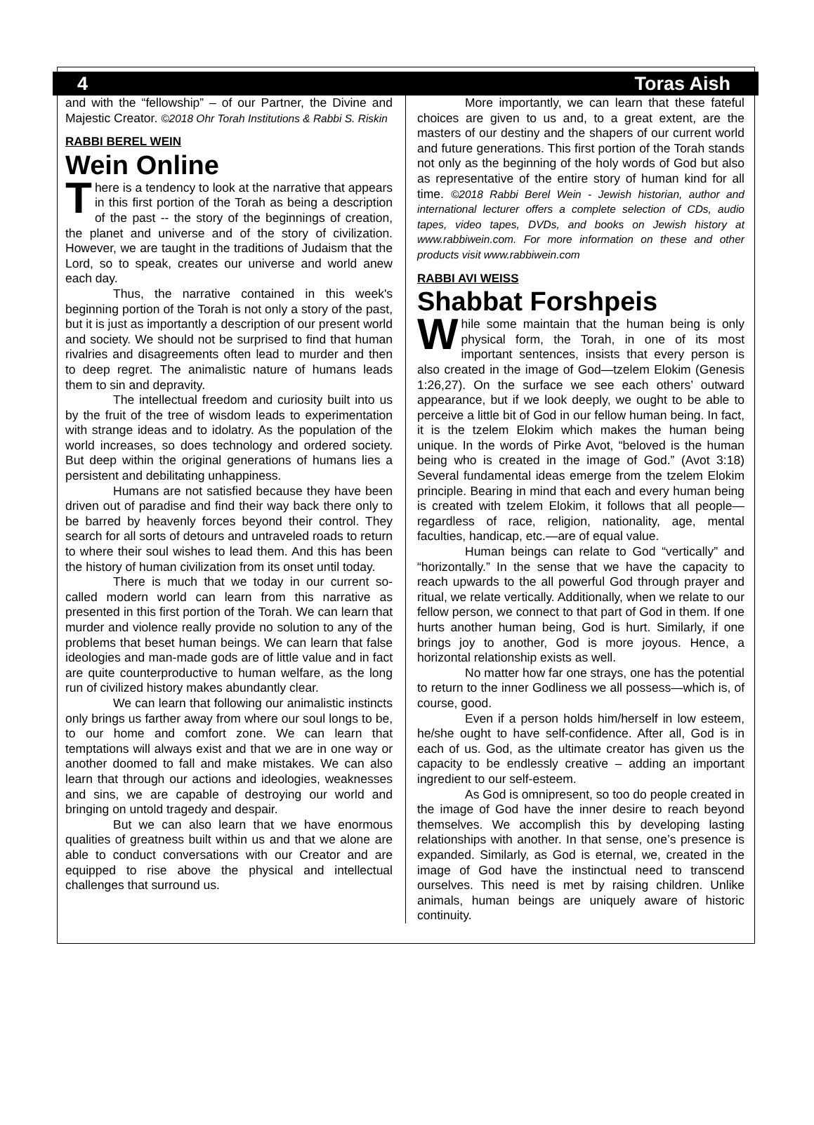4 Toras Aish
and with the “fellowship” – of our Partner, the Divine and Majestic Creator. ©2018 Ohr Torah Institutions & Rabbi S. Riskin
RABBI BEREL WEIN
Wein Online
There is a tendency to look at the narrative that appears in this first portion of the Torah as being a description of the past -- the story of the beginnings of creation, the planet and universe and of the story of civilization. However, we are taught in the traditions of Judaism that the Lord, so to speak, creates our universe and world anew each day.
Thus, the narrative contained in this week's beginning portion of the Torah is not only a story of the past, but it is just as importantly a description of our present world and society. We should not be surprised to find that human rivalries and disagreements often lead to murder and then to deep regret. The animalistic nature of humans leads them to sin and depravity.
The intellectual freedom and curiosity built into us by the fruit of the tree of wisdom leads to experimentation with strange ideas and to idolatry. As the population of the world increases, so does technology and ordered society. But deep within the original generations of humans lies a persistent and debilitating unhappiness.
Humans are not satisfied because they have been driven out of paradise and find their way back there only to be barred by heavenly forces beyond their control. They search for all sorts of detours and untraveled roads to return to where their soul wishes to lead them. And this has been the history of human civilization from its onset until today.
There is much that we today in our current so-called modern world can learn from this narrative as presented in this first portion of the Torah. We can learn that murder and violence really provide no solution to any of the problems that beset human beings. We can learn that false ideologies and man-made gods are of little value and in fact are quite counterproductive to human welfare, as the long run of civilized history makes abundantly clear.
We can learn that following our animalistic instincts only brings us farther away from where our soul longs to be, to our home and comfort zone. We can learn that temptations will always exist and that we are in one way or another doomed to fall and make mistakes. We can also learn that through our actions and ideologies, weaknesses and sins, we are capable of destroying our world and bringing on untold tragedy and despair.
But we can also learn that we have enormous qualities of greatness built within us and that we alone are able to conduct conversations with our Creator and are equipped to rise above the physical and intellectual challenges that surround us.
More importantly, we can learn that these fateful choices are given to us and, to a great extent, are the masters of our destiny and the shapers of our current world and future generations. This first portion of the Torah stands not only as the beginning of the holy words of God but also as representative of the entire story of human kind for all time. ©2018 Rabbi Berel Wein - Jewish historian, author and international lecturer offers a complete selection of CDs, audio tapes, video tapes, DVDs, and books on Jewish history at www.rabbiwein.com. For more information on these and other products visit www.rabbiwein.com
RABBI AVI WEISS
Shabbat Forshpeis
While some maintain that the human being is only physical form, the Torah, in one of its most important sentences, insists that every person is also created in the image of God—tzelem Elokim (Genesis 1:26,27). On the surface we see each others’ outward appearance, but if we look deeply, we ought to be able to perceive a little bit of God in our fellow human being. In fact, it is the tzelem Elokim which makes the human being unique. In the words of Pirke Avot, “beloved is the human being who is created in the image of God.” (Avot 3:18) Several fundamental ideas emerge from the tzelem Elokim principle. Bearing in mind that each and every human being is created with tzelem Elokim, it follows that all people—regardless of race, religion, nationality, age, mental faculties, handicap, etc.—are of equal value.
Human beings can relate to God “vertically” and “horizontally.” In the sense that we have the capacity to reach upwards to the all powerful God through prayer and ritual, we relate vertically. Additionally, when we relate to our fellow person, we connect to that part of God in them. If one hurts another human being, God is hurt. Similarly, if one brings joy to another, God is more joyous. Hence, a horizontal relationship exists as well.
No matter how far one strays, one has the potential to return to the inner Godliness we all possess—which is, of course, good.
Even if a person holds him/herself in low esteem, he/she ought to have self-confidence. After all, God is in each of us. God, as the ultimate creator has given us the capacity to be endlessly creative – adding an important ingredient to our self-esteem.
As God is omnipresent, so too do people created in the image of God have the inner desire to reach beyond themselves. We accomplish this by developing lasting relationships with another. In that sense, one’s presence is expanded. Similarly, as God is eternal, we, created in the image of God have the instinctual need to transcend ourselves. This need is met by raising children. Unlike animals, human beings are uniquely aware of historic continuity.